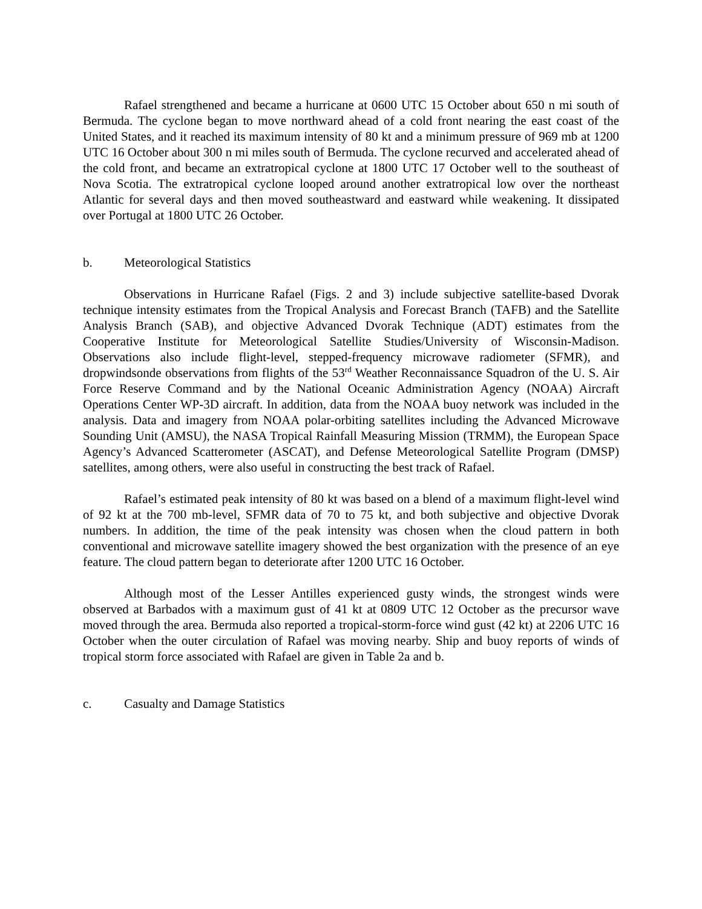Rafael strengthened and became a hurricane at 0600 UTC 15 October about 650 n mi south of Bermuda. The cyclone began to move northward ahead of a cold front nearing the east coast of the United States, and it reached its maximum intensity of 80 kt and a minimum pressure of 969 mb at 1200 UTC 16 October about 300 n mi miles south of Bermuda. The cyclone recurved and accelerated ahead of the cold front, and became an extratropical cyclone at 1800 UTC 17 October well to the southeast of Nova Scotia. The extratropical cyclone looped around another extratropical low over the northeast Atlantic for several days and then moved southeastward and eastward while weakening. It dissipated over Portugal at 1800 UTC 26 October.
b. Meteorological Statistics
Observations in Hurricane Rafael (Figs. 2 and 3) include subjective satellite-based Dvorak technique intensity estimates from the Tropical Analysis and Forecast Branch (TAFB) and the Satellite Analysis Branch (SAB), and objective Advanced Dvorak Technique (ADT) estimates from the Cooperative Institute for Meteorological Satellite Studies/University of Wisconsin-Madison. Observations also include flight-level, stepped-frequency microwave radiometer (SFMR), and dropwindsonde observations from flights of the 53<sup>rd</sup> Weather Reconnaissance Squadron of the U. S. Air Force Reserve Command and by the National Oceanic Administration Agency (NOAA) Aircraft Operations Center WP-3D aircraft. In addition, data from the NOAA buoy network was included in the analysis. Data and imagery from NOAA polar-orbiting satellites including the Advanced Microwave Sounding Unit (AMSU), the NASA Tropical Rainfall Measuring Mission (TRMM), the European Space Agency’s Advanced Scatterometer (ASCAT), and Defense Meteorological Satellite Program (DMSP) satellites, among others, were also useful in constructing the best track of Rafael.
Rafael’s estimated peak intensity of 80 kt was based on a blend of a maximum flight-level wind of 92 kt at the 700 mb-level, SFMR data of 70 to 75 kt, and both subjective and objective Dvorak numbers. In addition, the time of the peak intensity was chosen when the cloud pattern in both conventional and microwave satellite imagery showed the best organization with the presence of an eye feature. The cloud pattern began to deteriorate after 1200 UTC 16 October.
Although most of the Lesser Antilles experienced gusty winds, the strongest winds were observed at Barbados with a maximum gust of 41 kt at 0809 UTC 12 October as the precursor wave moved through the area. Bermuda also reported a tropical-storm-force wind gust (42 kt) at 2206 UTC 16 October when the outer circulation of Rafael was moving nearby. Ship and buoy reports of winds of tropical storm force associated with Rafael are given in Table 2a and b.
c. Casualty and Damage Statistics